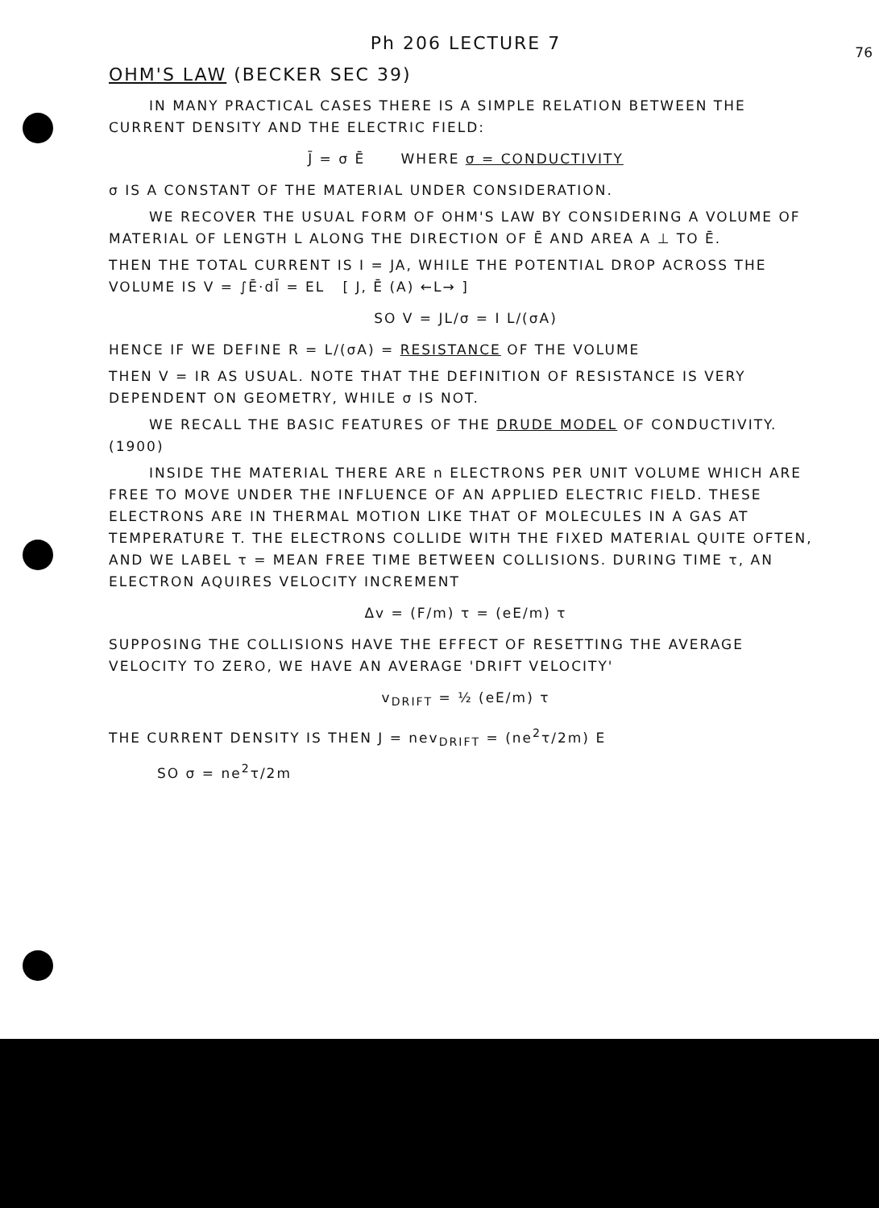76
Ph 206 LECTURE 7
OHM'S LAW (BECKER SEC 39)
IN MANY PRACTICAL CASES THERE IS A SIMPLE RELATION BETWEEN THE CURRENT DENSITY AND THE ELECTRIC FIELD:
J̄ = σ Ē WHERE σ = CONDUCTIVITY
σ IS A CONSTANT OF THE MATERIAL UNDER CONSIDERATION.
WE RECOVER THE USUAL FORM OF OHM'S LAW BY CONSIDERING A VOLUME OF MATERIAL OF LENGTH L ALONG THE DIRECTION OF Ē AND AREA A ⊥ TO Ē.
THEN THE TOTAL CURRENT IS I = JA, WHILE THE POTENTIAL DROP ACROSS THE VOLUME IS V = ∫Ē·dl̄ = EL [ J, Ē (A) ←L→ ]
SO V = JL/σ = I L/(σA)
HENCE IF WE DEFINE R = L/(σA) = RESISTANCE OF THE VOLUME
THEN V = IR AS USUAL. NOTE THAT THE DEFINITION OF RESISTANCE IS VERY DEPENDENT ON GEOMETRY, WHILE σ IS NOT.
WE RECALL THE BASIC FEATURES OF THE DRUDE MODEL OF CONDUCTIVITY. (1900)
INSIDE THE MATERIAL THERE ARE n ELECTRONS PER UNIT VOLUME WHICH ARE FREE TO MOVE UNDER THE INFLUENCE OF AN APPLIED ELECTRIC FIELD. THESE ELECTRONS ARE IN THERMAL MOTION LIKE THAT OF MOLECULES IN A GAS AT TEMPERATURE T. THE ELECTRONS COLLIDE WITH THE FIXED MATERIAL QUITE OFTEN, AND WE LABEL τ = MEAN FREE TIME BETWEEN COLLISIONS. DURING TIME τ, AN ELECTRON AQUIRES VELOCITY INCREMENT
Δv = (F/m) τ = (eE/m) τ
SUPPOSING THE COLLISIONS HAVE THE EFFECT OF RESETTING THE AVERAGE VELOCITY TO ZERO, WE HAVE AN AVERAGE 'DRIFT VELOCITY'
v<sub>DRIFT</sub> = ½ (eE/m) τ
THE CURRENT DENSITY IS THEN J = nev<sub>DRIFT</sub> = (ne<sup>2</sup>τ/2m) E
SO σ = ne<sup>2</sup>τ/2m